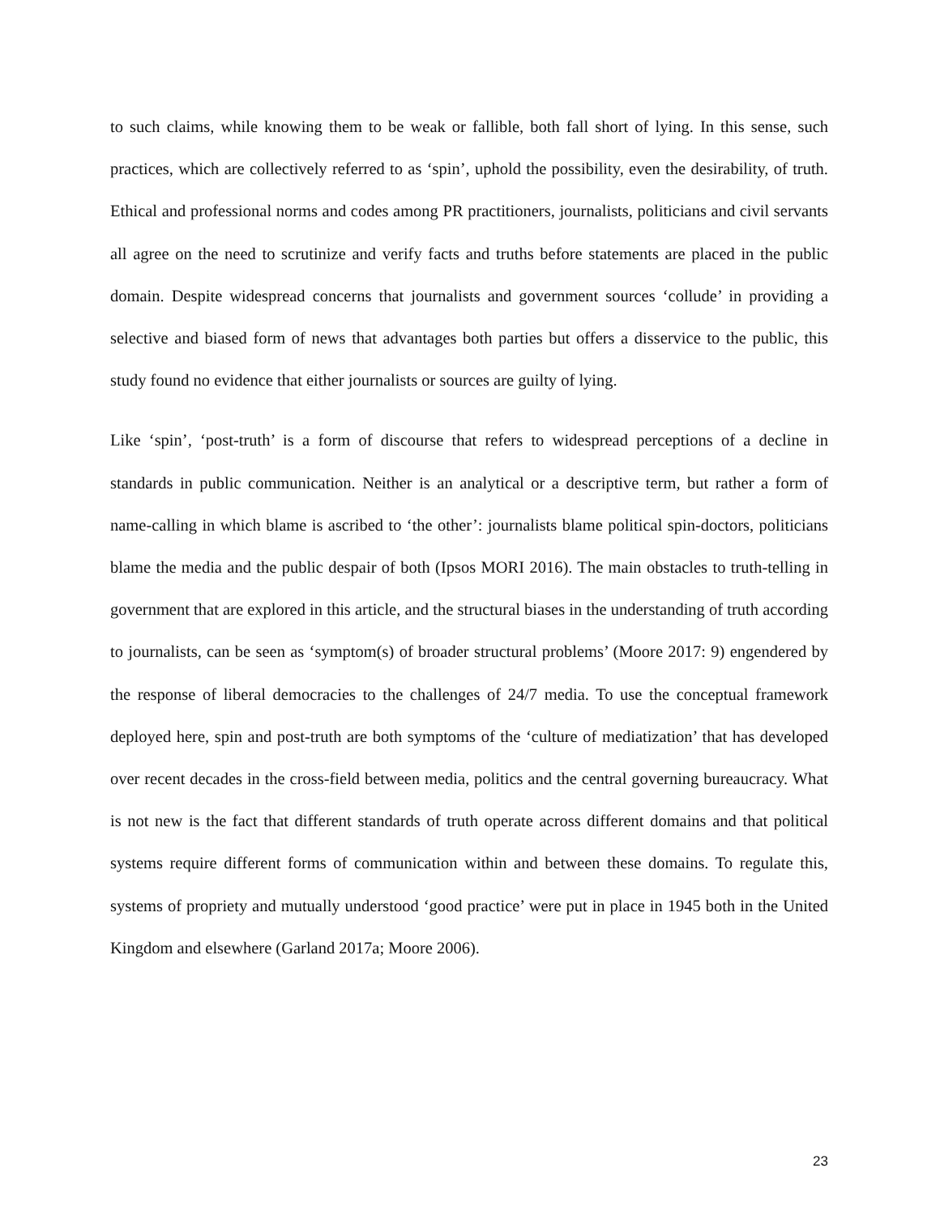to such claims, while knowing them to be weak or fallible, both fall short of lying. In this sense, such practices, which are collectively referred to as ‘spin’, uphold the possibility, even the desirability, of truth. Ethical and professional norms and codes among PR practitioners, journalists, politicians and civil servants all agree on the need to scrutinize and verify facts and truths before statements are placed in the public domain. Despite widespread concerns that journalists and government sources ‘collude’ in providing a selective and biased form of news that advantages both parties but offers a disservice to the public, this study found no evidence that either journalists or sources are guilty of lying.
Like ‘spin’, ‘post-truth’ is a form of discourse that refers to widespread perceptions of a decline in standards in public communication. Neither is an analytical or a descriptive term, but rather a form of name-calling in which blame is ascribed to ‘the other’: journalists blame political spin-doctors, politicians blame the media and the public despair of both (Ipsos MORI 2016). The main obstacles to truth-telling in government that are explored in this article, and the structural biases in the understanding of truth according to journalists, can be seen as ‘symptom(s) of broader structural problems’ (Moore 2017: 9) engendered by the response of liberal democracies to the challenges of 24/7 media. To use the conceptual framework deployed here, spin and post-truth are both symptoms of the ‘culture of mediatization’ that has developed over recent decades in the cross-field between media, politics and the central governing bureaucracy. What is not new is the fact that different standards of truth operate across different domains and that political systems require different forms of communication within and between these domains. To regulate this, systems of propriety and mutually understood ‘good practice’ were put in place in 1945 both in the United Kingdom and elsewhere (Garland 2017a; Moore 2006).
23